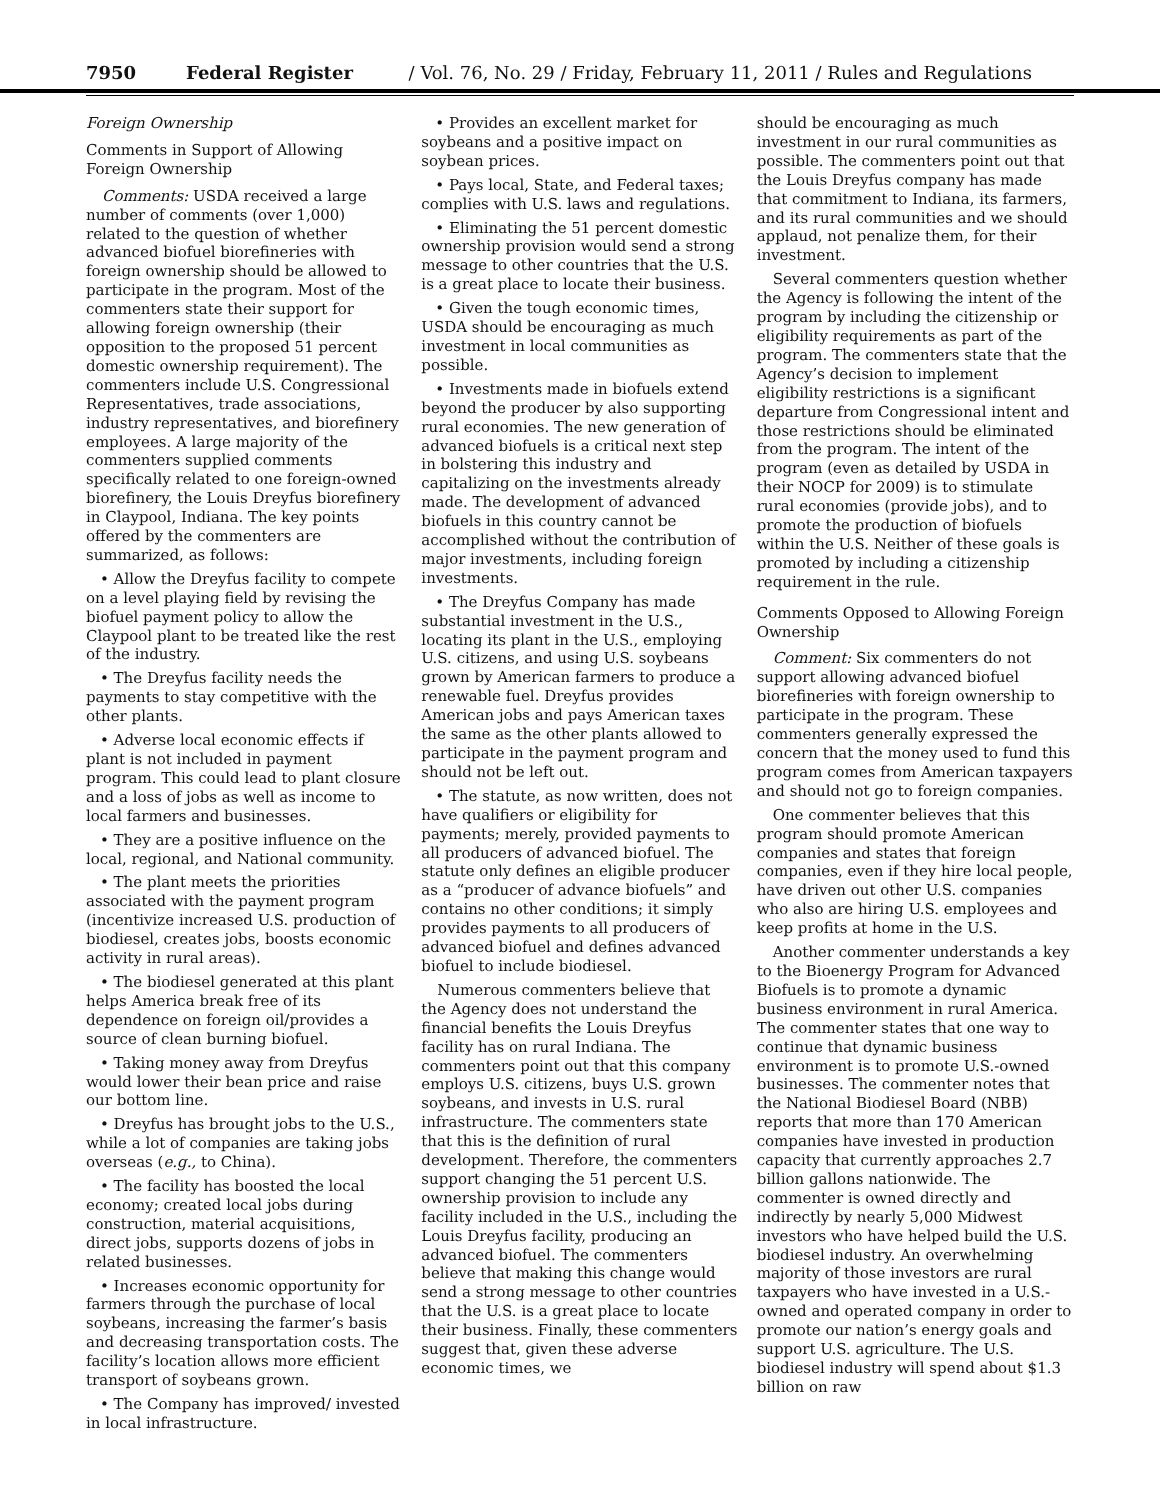7950 Federal Register / Vol. 76, No. 29 / Friday, February 11, 2011 / Rules and Regulations
Foreign Ownership
Comments in Support of Allowing Foreign Ownership
Comments: USDA received a large number of comments (over 1,000) related to the question of whether advanced biofuel biorefineries with foreign ownership should be allowed to participate in the program. Most of the commenters state their support for allowing foreign ownership (their opposition to the proposed 51 percent domestic ownership requirement). The commenters include U.S. Congressional Representatives, trade associations, industry representatives, and biorefinery employees. A large majority of the commenters supplied comments specifically related to one foreign-owned biorefinery, the Louis Dreyfus biorefinery in Claypool, Indiana. The key points offered by the commenters are summarized, as follows:
• Allow the Dreyfus facility to compete on a level playing field by revising the biofuel payment policy to allow the Claypool plant to be treated like the rest of the industry.
• The Dreyfus facility needs the payments to stay competitive with the other plants.
• Adverse local economic effects if plant is not included in payment program. This could lead to plant closure and a loss of jobs as well as income to local farmers and businesses.
• They are a positive influence on the local, regional, and National community.
• The plant meets the priorities associated with the payment program (incentivize increased U.S. production of biodiesel, creates jobs, boosts economic activity in rural areas).
• The biodiesel generated at this plant helps America break free of its dependence on foreign oil/provides a source of clean burning biofuel.
• Taking money away from Dreyfus would lower their bean price and raise our bottom line.
• Dreyfus has brought jobs to the U.S., while a lot of companies are taking jobs overseas (e.g., to China).
• The facility has boosted the local economy; created local jobs during construction, material acquisitions, direct jobs, supports dozens of jobs in related businesses.
• Increases economic opportunity for farmers through the purchase of local soybeans, increasing the farmer’s basis and decreasing transportation costs. The facility’s location allows more efficient transport of soybeans grown.
• The Company has improved/ invested in local infrastructure.
• Provides an excellent market for soybeans and a positive impact on soybean prices.
• Pays local, State, and Federal taxes; complies with U.S. laws and regulations.
• Eliminating the 51 percent domestic ownership provision would send a strong message to other countries that the U.S. is a great place to locate their business.
• Given the tough economic times, USDA should be encouraging as much investment in local communities as possible.
• Investments made in biofuels extend beyond the producer by also supporting rural economies. The new generation of advanced biofuels is a critical next step in bolstering this industry and capitalizing on the investments already made. The development of advanced biofuels in this country cannot be accomplished without the contribution of major investments, including foreign investments.
• The Dreyfus Company has made substantial investment in the U.S., locating its plant in the U.S., employing U.S. citizens, and using U.S. soybeans grown by American farmers to produce a renewable fuel. Dreyfus provides American jobs and pays American taxes the same as the other plants allowed to participate in the payment program and should not be left out.
• The statute, as now written, does not have qualifiers or eligibility for payments; merely, provided payments to all producers of advanced biofuel. The statute only defines an eligible producer as a “producer of advance biofuels” and contains no other conditions; it simply provides payments to all producers of advanced biofuel and defines advanced biofuel to include biodiesel.
Numerous commenters believe that the Agency does not understand the financial benefits the Louis Dreyfus facility has on rural Indiana. The commenters point out that this company employs U.S. citizens, buys U.S. grown soybeans, and invests in U.S. rural infrastructure. The commenters state that this is the definition of rural development. Therefore, the commenters support changing the 51 percent U.S. ownership provision to include any facility included in the U.S., including the Louis Dreyfus facility, producing an advanced biofuel. The commenters believe that making this change would send a strong message to other countries that the U.S. is a great place to locate their business. Finally, these commenters suggest that, given these adverse economic times, we
should be encouraging as much investment in our rural communities as possible. The commenters point out that the Louis Dreyfus company has made that commitment to Indiana, its farmers, and its rural communities and we should applaud, not penalize them, for their investment.
Several commenters question whether the Agency is following the intent of the program by including the citizenship or eligibility requirements as part of the program. The commenters state that the Agency’s decision to implement eligibility restrictions is a significant departure from Congressional intent and those restrictions should be eliminated from the program. The intent of the program (even as detailed by USDA in their NOCP for 2009) is to stimulate rural economies (provide jobs), and to promote the production of biofuels within the U.S. Neither of these goals is promoted by including a citizenship requirement in the rule.
Comments Opposed to Allowing Foreign Ownership
Comment: Six commenters do not support allowing advanced biofuel biorefineries with foreign ownership to participate in the program. These commenters generally expressed the concern that the money used to fund this program comes from American taxpayers and should not go to foreign companies.
One commenter believes that this program should promote American companies and states that foreign companies, even if they hire local people, have driven out other U.S. companies who also are hiring U.S. employees and keep profits at home in the U.S.
Another commenter understands a key to the Bioenergy Program for Advanced Biofuels is to promote a dynamic business environment in rural America. The commenter states that one way to continue that dynamic business environment is to promote U.S.-owned businesses. The commenter notes that the National Biodiesel Board (NBB) reports that more than 170 American companies have invested in production capacity that currently approaches 2.7 billion gallons nationwide. The commenter is owned directly and indirectly by nearly 5,000 Midwest investors who have helped build the U.S. biodiesel industry. An overwhelming majority of those investors are rural taxpayers who have invested in a U.S.-owned and operated company in order to promote our nation’s energy goals and support U.S. agriculture. The U.S. biodiesel industry will spend about $1.3 billion on raw